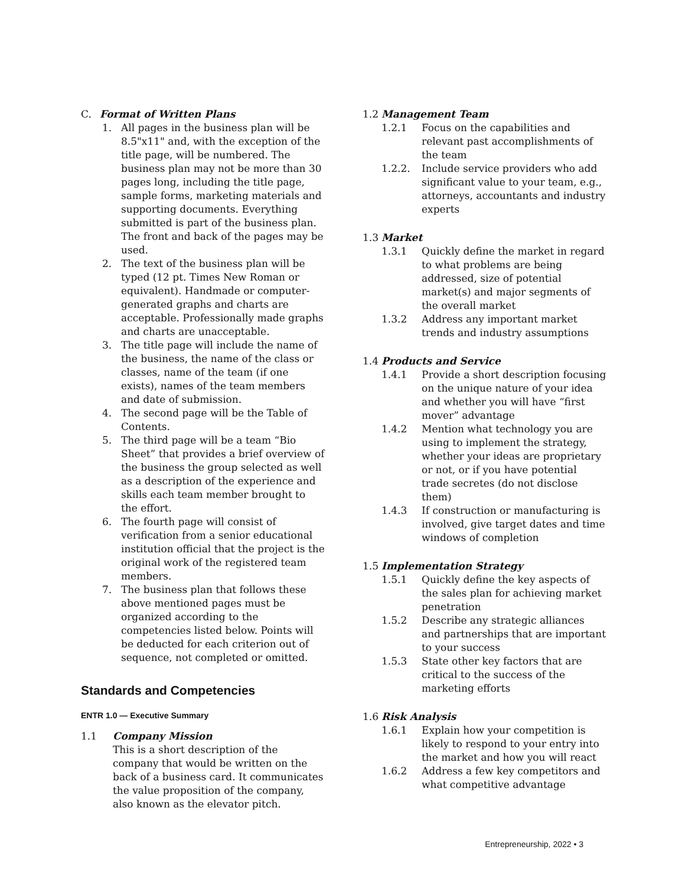C. Format of Written Plans
1. All pages in the business plan will be 8.5"x11" and, with the exception of the title page, will be numbered. The business plan may not be more than 30 pages long, including the title page, sample forms, marketing materials and supporting documents. Everything submitted is part of the business plan. The front and back of the pages may be used.
2. The text of the business plan will be typed (12 pt. Times New Roman or equivalent). Handmade or computer-generated graphs and charts are acceptable. Professionally made graphs and charts are unacceptable.
3. The title page will include the name of the business, the name of the class or classes, name of the team (if one exists), names of the team members and date of submission.
4. The second page will be the Table of Contents.
5. The third page will be a team “Bio Sheet” that provides a brief overview of the business the group selected as well as a description of the experience and skills each team member brought to the effort.
6. The fourth page will consist of verification from a senior educational institution official that the project is the original work of the registered team members.
7. The business plan that follows these above mentioned pages must be organized according to the competencies listed below. Points will be deducted for each criterion out of sequence, not completed or omitted.
Standards and Competencies
ENTR 1.0 — Executive Summary
1.1 Company Mission
This is a short description of the company that would be written on the back of a business card. It communicates the value proposition of the company, also known as the elevator pitch.
1.2 Management Team
1.2.1 Focus on the capabilities and relevant past accomplishments of the team
1.2.2. Include service providers who add significant value to your team, e.g., attorneys, accountants and industry experts
1.3 Market
1.3.1 Quickly define the market in regard to what problems are being addressed, size of potential market(s) and major segments of the overall market
1.3.2 Address any important market trends and industry assumptions
1.4 Products and Service
1.4.1 Provide a short description focusing on the unique nature of your idea and whether you will have “first mover” advantage
1.4.2 Mention what technology you are using to implement the strategy, whether your ideas are proprietary or not, or if you have potential trade secretes (do not disclose them)
1.4.3 If construction or manufacturing is involved, give target dates and time windows of completion
1.5 Implementation Strategy
1.5.1 Quickly define the key aspects of the sales plan for achieving market penetration
1.5.2 Describe any strategic alliances and partnerships that are important to your success
1.5.3 State other key factors that are critical to the success of the marketing efforts
1.6 Risk Analysis
1.6.1 Explain how your competition is likely to respond to your entry into the market and how you will react
1.6.2 Address a few key competitors and what competitive advantage
Entrepreneurship, 2022 • 3